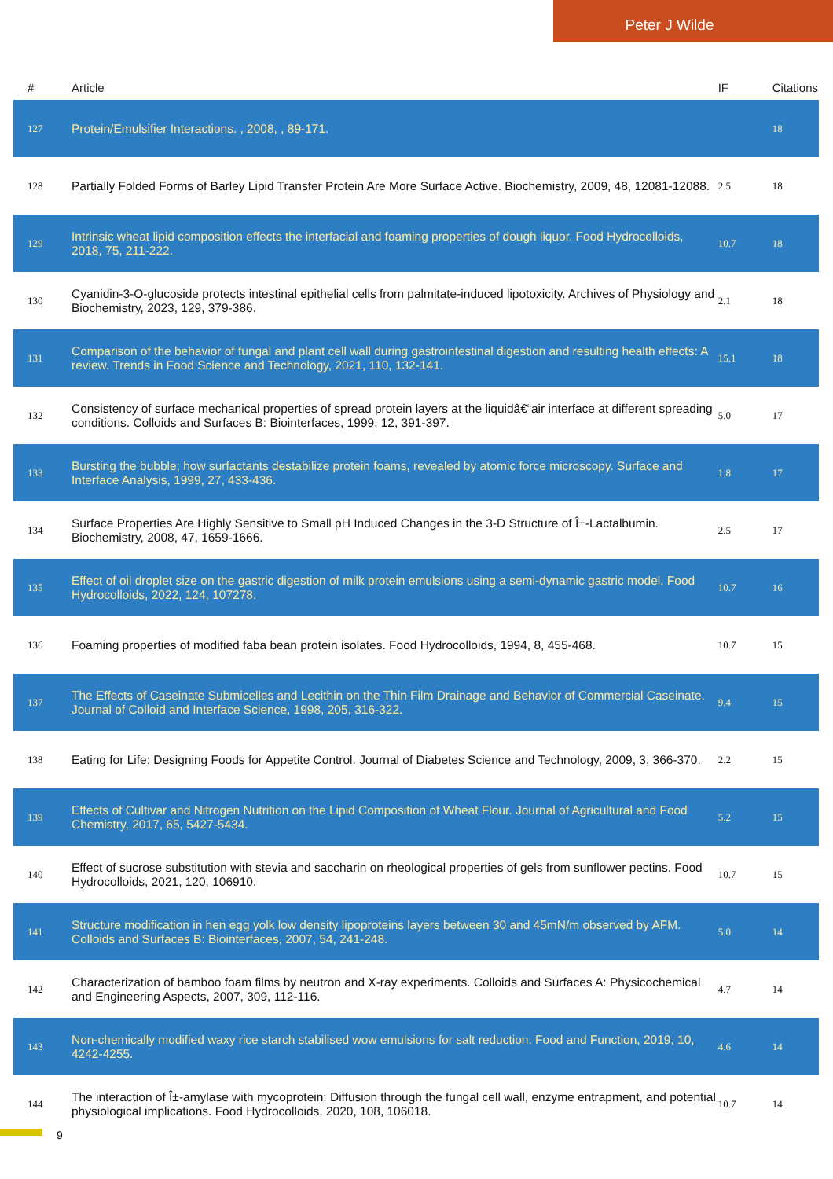Peter J Wilde
| # | Article | IF | Citations |
| --- | --- | --- | --- |
| 127 | Protein/Emulsifier Interactions. , 2008, , 89-171. | | 18 |
| 128 | Partially Folded Forms of Barley Lipid Transfer Protein Are More Surface Active. Biochemistry, 2009, 48, 12081-12088. | 2.5 | 18 |
| 129 | Intrinsic wheat lipid composition effects the interfacial and foaming properties of dough liquor. Food Hydrocolloids, 2018, 75, 211-222. | 10.7 | 18 |
| 130 | Cyanidin-3-O-glucoside protects intestinal epithelial cells from palmitate-induced lipotoxicity. Archives of Physiology and Biochemistry, 2023, 129, 379-386. | 2.1 | 18 |
| 131 | Comparison of the behavior of fungal and plant cell wall during gastrointestinal digestion and resulting health effects: A review. Trends in Food Science and Technology, 2021, 110, 132-141. | 15.1 | 18 |
| 132 | Consistency of surface mechanical properties of spread protein layers at the liquidâ€“air interface at different spreading conditions. Colloids and Surfaces B: Biointerfaces, 1999, 12, 391-397. | 5.0 | 17 |
| 133 | Bursting the bubble; how surfactants destabilize protein foams, revealed by atomic force microscopy. Surface and Interface Analysis, 1999, 27, 433-436. | 1.8 | 17 |
| 134 | Surface Properties Are Highly Sensitive to Small pH Induced Changes in the 3-D Structure of Î±-Lactalbumin. Biochemistry, 2008, 47, 1659-1666. | 2.5 | 17 |
| 135 | Effect of oil droplet size on the gastric digestion of milk protein emulsions using a semi-dynamic gastric model. Food Hydrocolloids, 2022, 124, 107278. | 10.7 | 16 |
| 136 | Foaming properties of modified faba bean protein isolates. Food Hydrocolloids, 1994, 8, 455-468. | 10.7 | 15 |
| 137 | The Effects of Caseinate Submicelles and Lecithin on the Thin Film Drainage and Behavior of Commercial Caseinate. Journal of Colloid and Interface Science, 1998, 205, 316-322. | 9.4 | 15 |
| 138 | Eating for Life: Designing Foods for Appetite Control. Journal of Diabetes Science and Technology, 2009, 3, 366-370. | 2.2 | 15 |
| 139 | Effects of Cultivar and Nitrogen Nutrition on the Lipid Composition of Wheat Flour. Journal of Agricultural and Food Chemistry, 2017, 65, 5427-5434. | 5.2 | 15 |
| 140 | Effect of sucrose substitution with stevia and saccharin on rheological properties of gels from sunflower pectins. Food Hydrocolloids, 2021, 120, 106910. | 10.7 | 15 |
| 141 | Structure modification in hen egg yolk low density lipoproteins layers between 30 and 45mN/m observed by AFM. Colloids and Surfaces B: Biointerfaces, 2007, 54, 241-248. | 5.0 | 14 |
| 142 | Characterization of bamboo foam films by neutron and X-ray experiments. Colloids and Surfaces A: Physicochemical and Engineering Aspects, 2007, 309, 112-116. | 4.7 | 14 |
| 143 | Non-chemically modified waxy rice starch stabilised wow emulsions for salt reduction. Food and Function, 2019, 10, 4242-4255. | 4.6 | 14 |
| 144 | The interaction of Î±-amylase with mycoprotein: Diffusion through the fungal cell wall, enzyme entrapment, and potential physiological implications. Food Hydrocolloids, 2020, 108, 106018. | 10.7 | 14 |
9